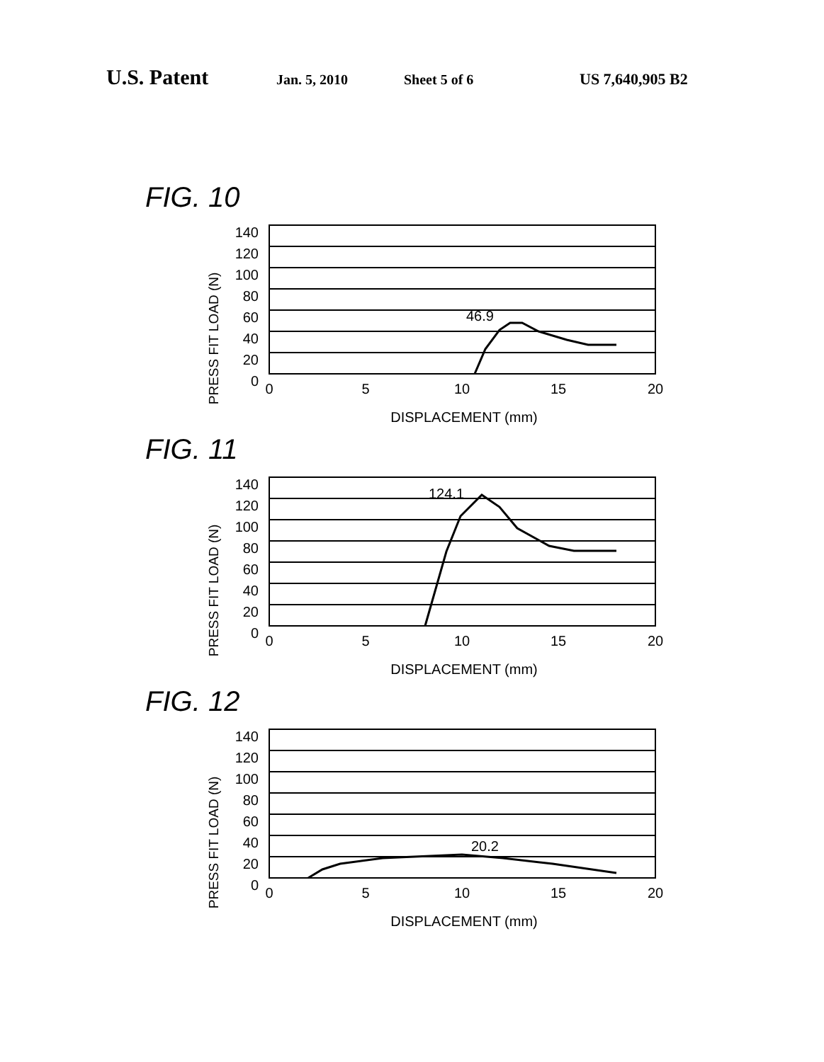U.S. Patent Jan. 5, 2010 Sheet 5 of 6 US 7,640,905 B2
FIG. 10
PRESS FIT LOAD (N)
140
120
100
80
60
40
20
0
46.9
0
5
10
15
20
DISPLACEMENT (mm)
FIG. 11
PRESS FIT LOAD (N)
140
120
100
80
60
40
20
0
124.1
0
5
10
15
20
DISPLACEMENT (mm)
FIG. 12
PRESS FIT LOAD (N)
140
120
100
80
60
40
20
0
20.2
0
5
10
15
20
DISPLACEMENT (mm)